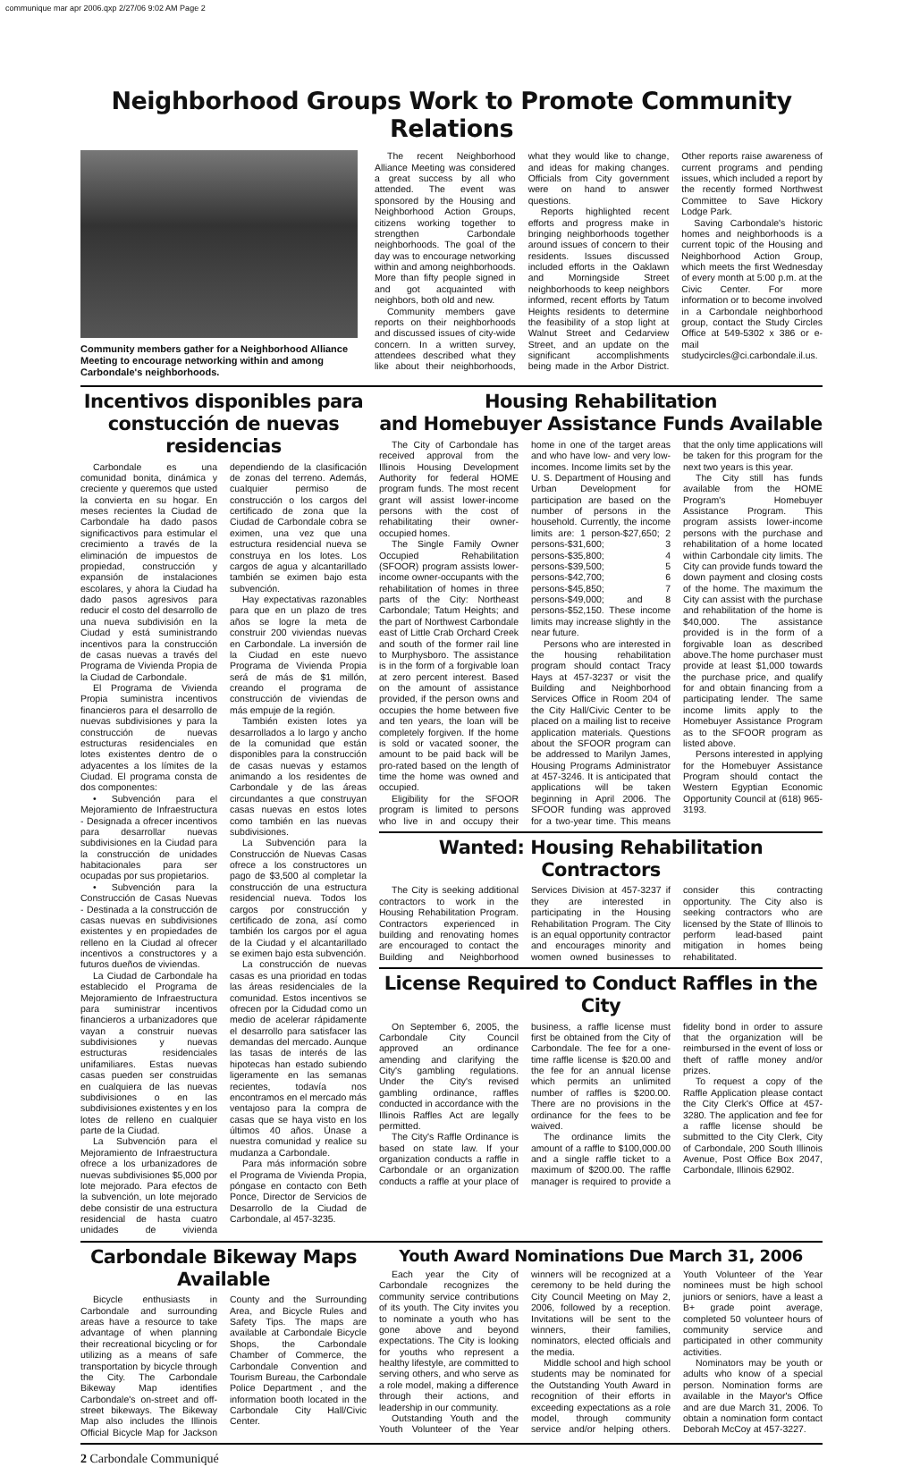communique mar apr 2006.qxp 2/27/06 9:02 AM Page 2
Neighborhood Groups Work to Promote Community Relations
Community members gather for a Neighborhood Alliance Meeting to encourage networking within and among Carbondale's neighborhoods.
The recent Neighborhood Alliance Meeting was considered a great success by all who attended. The event was sponsored by the Housing and Neighborhood Action Groups, citizens working together to strengthen Carbondale neighborhoods. The goal of the day was to encourage networking within and among neighborhoods. More than fifty people signed in and got acquainted with neighbors, both old and new.
Community members gave reports on their neighborhoods and discussed issues of city-wide concern. In a written survey, attendees described what they like about their neighborhoods, what they would like to change, and ideas for making changes. Officials from City government were on hand to answer questions.
Reports highlighted recent efforts and progress make in bringing neighborhoods together around issues of concern to their residents. Issues discussed included efforts in the Oaklawn and Morningside Street neighborhoods to keep neighbors informed, recent efforts by Tatum Heights residents to determine the feasibility of a stop light at Walnut Street and Cedarview Street, and an update on the significant accomplishments being made in the Arbor District. Other reports raise awareness of current programs and pending issues, which included a report by the recently formed Northwest Committee to Save Hickory Lodge Park.
Saving Carbondale's historic homes and neighborhoods is a current topic of the Housing and Neighborhood Action Group, which meets the first Wednesday of every month at 5:00 p.m. at the Civic Center. For more information or to become involved in a Carbondale neighborhood group, contact the Study Circles Office at 549-5302 x 386 or e-mail studycircles@ci.carbondale.il.us.
Incentivos disponibles para constucción de nuevas residencias
Carbondale es una comunidad bonita, dinámica y creciente y queremos que usted la convierta en su hogar. En meses recientes la Ciudad de Carbondale ha dado pasos significactivos para estimular el crecimiento a través de la eliminación de impuestos de propiedad, construcción y expansión de instalaciones escolares, y ahora la Ciudad ha dado pasos agresivos para reducir el costo del desarrollo de una nueva subdivisión en la Ciudad y está suministrando incentivos para la construcción de casas nuevas a través del Programa de Vivienda Propia de la Ciudad de Carbondale.
El Programa de Vivienda Propia suministra incentivos financieros para el desarrollo de nuevas subdivisiones y para la construcción de nuevas estructuras residenciales en lotes existentes dentro de o adyacentes a los límites de la Ciudad. El programa consta de dos componentes:
• Subvención para el Mejoramiento de Infraestructura - Designada a ofrecer incentivos para desarrollar nuevas subdivisiones en la Ciudad para la construcción de unidades habitacionales para ser ocupadas por sus propietarios.
• Subvención para la Construcción de Casas Nuevas - Destinada a la construcción de casas nuevas en subdivisiones existentes y en propiedades de relleno en la Ciudad al ofrecer incentivos a constructores y a futuros dueños de viviendas.
La Ciudad de Carbondale ha establecido el Programa de Mejoramiento de Infraestructura para suministrar incentivos financieros a urbanizadores que vayan a construir nuevas subdivisiones y nuevas estructuras residenciales unifamiliares. Estas nuevas casas pueden ser construidas en cualquiera de las nuevas subdivisiones o en las subdivisiones existentes y en los lotes de relleno en cualquier parte de la Ciudad.
La Subvención para el Mejoramiento de Infraestructura ofrece a los urbanizadores de nuevas subdivisiones $5,000 por lote mejorado. Para efectos de la subvención, un lote mejorado debe consistir de una estructura residencial de hasta cuatro unidades de vivienda dependiendo de la clasificación de zonas del terreno. Además, cualquier permiso de construcción o los cargos del certificado de zona que la Ciudad de Carbondale cobra se eximen, una vez que una estructura residencial nueva se construya en los lotes. Los cargos de agua y alcantarillado también se eximen bajo esta subvención.
Hay expectativas razonables para que en un plazo de tres años se logre la meta de construir 200 viviendas nuevas en Carbondale. La inversión de la Ciudad en este nuevo Programa de Vivienda Propia será de más de $1 millón, creando el programa de construcción de viviendas de más empuje de la región.
También existen lotes ya desarrollados a lo largo y ancho de la comunidad que están disponibles para la construcción de casas nuevas y estamos animando a los residentes de Carbondale y de las áreas circundantes a que construyan casas nuevas en estos lotes como también en las nuevas subdivisiones.
La Subvención para la Construcción de Nuevas Casas ofrece a los constructores un pago de $3,500 al completar la construcción de una estructura residencial nueva. Todos los cargos por construcción y certificado de zona, así como también los cargos por el agua de la Ciudad y el alcantarillado se eximen bajo esta subvención.
La construcción de nuevas casas es una prioridad en todas las áreas residenciales de la comunidad. Estos incentivos se ofrecen por la Cidudad como un medio de acelerar rápidamente el desarrollo para satisfacer las demandas del mercado. Aunque las tasas de interés de las hipotecas han estado subiendo ligeramente en las semanas recientes, todavía nos encontramos en el mercado más ventajoso para la compra de casas que se haya visto en los últimos 40 años. Únase a nuestra comunidad y realice su mudanza a Carbondale.
Para más información sobre el Programa de Vivienda Propia, póngase en contacto con Beth Ponce, Director de Servicios de Desarrollo de la Ciudad de Carbondale, al 457-3235.
Housing Rehabilitation
and Homebuyer Assistance Funds Available
The City of Carbondale has received approval from the Illinois Housing Development Authority for federal HOME program funds. The most recent grant will assist lower-income persons with the cost of rehabilitating their owner-occupied homes.
The Single Family Owner Occupied Rehabilitation (SFOOR) program assists lower-income owner-occupants with the rehabilitation of homes in three parts of the City: Northeast Carbondale; Tatum Heights; and the part of Northwest Carbondale east of Little Crab Orchard Creek and south of the former rail line to Murphysboro. The assistance is in the form of a forgivable loan at zero percent interest. Based on the amount of assistance provided, if the person owns and occupies the home between five and ten years, the loan will be completely forgiven. If the home is sold or vacated sooner, the amount to be paid back will be pro-rated based on the length of time the home was owned and occupied.
Eligibility for the SFOOR program is limited to persons who live in and occupy their home in one of the target areas and who have low- and very low-incomes. Income limits set by the U. S. Department of Housing and Urban Development for participation are based on the number of persons in the household. Currently, the income limits are: 1 person-$27,650; 2 persons-$31,600; 3 persons-$35,800; 4 persons-$39,500; 5 persons-$42,700; 6 persons-$45,850; 7 persons-$49,000; and 8 persons-$52,150. These income limits may increase slightly in the near future.
Persons who are interested in the housing rehabilitation program should contact Tracy Hays at 457-3237 or visit the Building and Neighborhood Services Office in Room 204 of the City Hall/Civic Center to be placed on a mailing list to receive application materials. Questions about the SFOOR program can be addressed to Marilyn James, Housing Programs Administrator at 457-3246. It is anticipated that applications will be taken beginning in April 2006. The SFOOR funding was approved for a two-year time. This means that the only time applications will be taken for this program for the next two years is this year.
The City still has funds available from the HOME Program's Homebuyer Assistance Program. This program assists lower-income persons with the purchase and rehabilitation of a home located within Carbondale city limits. The City can provide funds toward the down payment and closing costs of the home. The maximum the City can assist with the purchase and rehabilitation of the home is $40,000. The assistance provided is in the form of a forgivable loan as described above.The home purchaser must provide at least $1,000 towards the purchase price, and qualify for and obtain financing from a participating lender. The same income limits apply to the Homebuyer Assistance Program as to the SFOOR program as listed above.
Persons interested in applying for the Homebuyer Assistance Program should contact the Western Egyptian Economic Opportunity Council at (618) 965-3193.
Wanted: Housing Rehabilitation Contractors
The City is seeking additional contractors to work in the Housing Rehabilitation Program. Contractors experienced in building and renovating homes are encouraged to contact the Building and Neighborhood Services Division at 457-3237 if they are interested in participating in the Housing Rehabilitation Program. The City is an equal opportunity contractor and encourages minority and women owned businesses to consider this contracting opportunity. The City also is seeking contractors who are licensed by the State of Illinois to perform lead-based paint mitigation in homes being rehabilitated.
License Required to Conduct Raffles in the City
On September 6, 2005, the Carbondale City Council approved an ordinance amending and clarifying the City's gambling regulations. Under the City's revised gambling ordinance, raffles conducted in accordance with the Illinois Raffles Act are legally permitted.
The City's Raffle Ordinance is based on state law. If your organization conducts a raffle in Carbondale or an organization conducts a raffle at your place of business, a raffle license must first be obtained from the City of Carbondale. The fee for a one-time raffle license is $20.00 and the fee for an annual license which permits an unlimited number of raffles is $200.00. There are no provisions in the ordinance for the fees to be waived.
The ordinance limits the amount of a raffle to $100,000.00 and a single raffle ticket to a maximum of $200.00. The raffle manager is required to provide a fidelity bond in order to assure that the organization will be reimbursed in the event of loss or theft of raffle money and/or prizes.
To request a copy of the Raffle Application please contact the City Clerk's Office at 457-3280. The application and fee for a raffle license should be submitted to the City Clerk, City of Carbondale, 200 South Illinois Avenue, Post Office Box 2047, Carbondale, Illinois 62902.
Carbondale Bikeway Maps Available
Bicycle enthusiasts in Carbondale and surrounding areas have a resource to take advantage of when planning their recreational bicycling or for utilizing as a means of safe transportation by bicycle through the City. The Carbondale Bikeway Map identifies Carbondale's on-street and off-street bikeways. The Bikeway Map also includes the Illinois Official Bicycle Map for Jackson County and the Surrounding Area, and Bicycle Rules and Safety Tips. The maps are available at Carbondale Bicycle Shops, the Carbondale Chamber of Commerce, the Carbondale Convention and Tourism Bureau, the Carbondale Police Department , and the information booth located in the Carbondale City Hall/Civic Center.
Youth Award Nominations Due March 31, 2006
Each year the City of Carbondale recognizes the community service contributions of its youth. The City invites you to nominate a youth who has gone above and beyond expectations. The City is looking for youths who represent a healthy lifestyle, are committed to serving others, and who serve as a role model, making a difference through their actions, and leadership in our community.
Outstanding Youth and the Youth Volunteer of the Year winners will be recognized at a ceremony to be held during the City Council Meeting on May 2, 2006, followed by a reception. Invitations will be sent to the winners, their families, nominators, elected officials and the media.
Middle school and high school students may be nominated for the Outstanding Youth Award in recognition of their efforts in exceeding expectations as a role model, through community service and/or helping others. Youth Volunteer of the Year nominees must be high school juniors or seniors, have a least a B+ grade point average, completed 50 volunteer hours of community service and participated in other community activities.
Nominators may be youth or adults who know of a special person. Nomination forms are available in the Mayor's Office and are due March 31, 2006. To obtain a nomination form contact Deborah McCoy at 457-3227.
2 Carbondale Communiqué